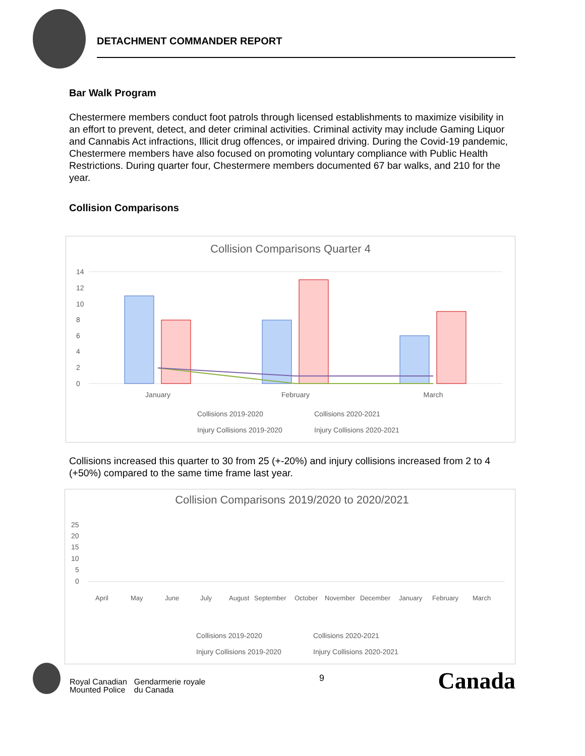DETACHMENT COMMANDER REPORT
Bar Walk Program
Chestermere members conduct foot patrols through licensed establishments to maximize visibility in an effort to prevent, detect, and deter criminal activities. Criminal activity may include Gaming Liquor and Cannabis Act infractions, Illicit drug offences, or impaired driving. During the Covid-19 pandemic, Chestermere members have also focused on promoting voluntary compliance with Public Health Restrictions. During quarter four, Chestermere members documented 67 bar walks, and 210 for the year.
Collision Comparisons
Collision Comparisons Quarter 4
14
12
10
8
6
4
2
0
January
February
March
Collisions 2019-2020
Collisions 2020-2021
Injury Collisions 2019-2020
Injury Collisions 2020-2021
Collisions increased this quarter to 30 from 25 (+-20%) and injury collisions increased from 2 to 4 (+50%) compared to the same time frame last year.
Collision Comparisons 2019/2020 to 2020/2021
25
20
15
10
5
0
April
May
June
July
August
September
October
November
December
January
February
March
Collisions 2019-2020
Collisions 2020-2021
Injury Collisions 2019-2020
Injury Collisions 2020-2021
Royal Canadian
Mounted Police Gendarmerie royale
du Canada
9
Canada